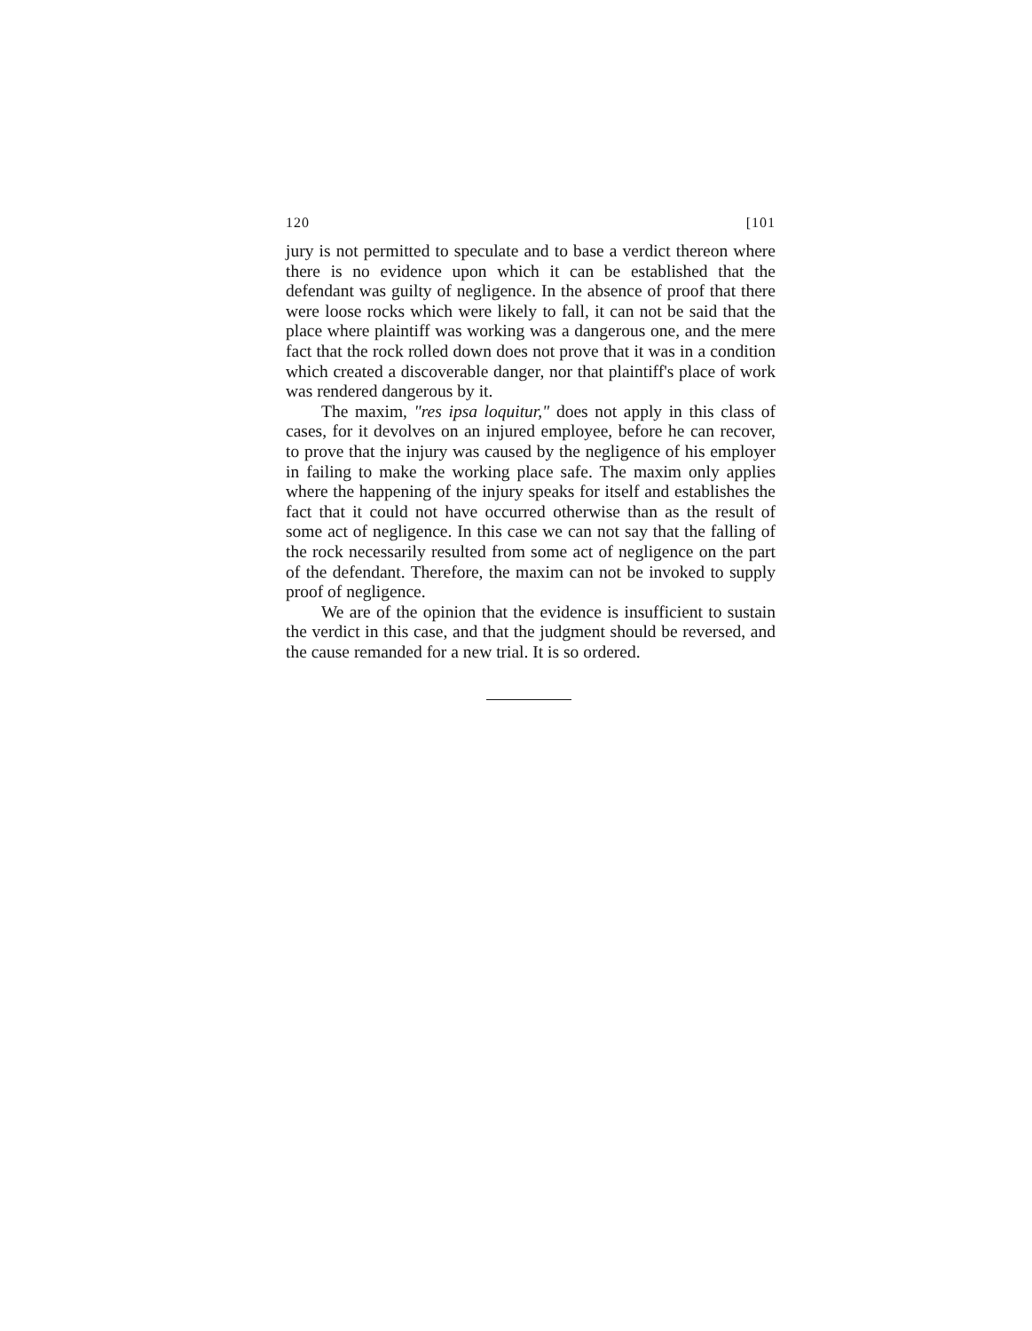120 [101
jury is not permitted to speculate and to base a verdict thereon where there is no evidence upon which it can be established that the defendant was guilty of negligence. In the absence of proof that there were loose rocks which were likely to fall, it can not be said that the place where plaintiff was working was a dangerous one, and the mere fact that the rock rolled down does not prove that it was in a condition which created a discoverable danger, nor that plaintiff's place of work was rendered dangerous by it.
The maxim, "res ipsa loquitur," does not apply in this class of cases, for it devolves on an injured employee, before he can recover, to prove that the injury was caused by the negligence of his employer in failing to make the working place safe. The maxim only applies where the happening of the injury speaks for itself and establishes the fact that it could not have occurred otherwise than as the result of some act of negligence. In this case we can not say that the falling of the rock necessarily resulted from some act of negligence on the part of the defendant. Therefore, the maxim can not be invoked to supply proof of negligence.
We are of the opinion that the evidence is insufficient to sustain the verdict in this case, and that the judgment should be reversed, and the cause remanded for a new trial. It is so ordered.